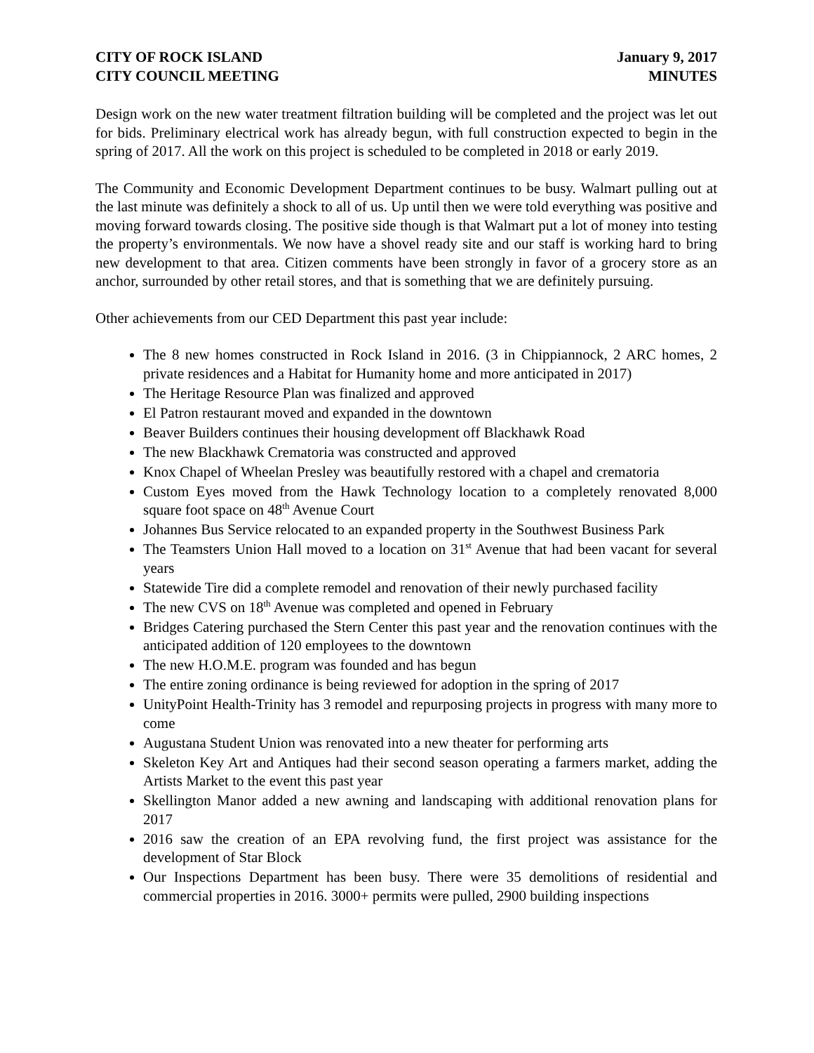CITY OF ROCK ISLAND
CITY COUNCIL MEETING
January 9, 2017
MINUTES
Design work on the new water treatment filtration building will be completed and the project was let out for bids. Preliminary electrical work has already begun, with full construction expected to begin in the spring of 2017. All the work on this project is scheduled to be completed in 2018 or early 2019.
The Community and Economic Development Department continues to be busy. Walmart pulling out at the last minute was definitely a shock to all of us. Up until then we were told everything was positive and moving forward towards closing. The positive side though is that Walmart put a lot of money into testing the property’s environmentals. We now have a shovel ready site and our staff is working hard to bring new development to that area. Citizen comments have been strongly in favor of a grocery store as an anchor, surrounded by other retail stores, and that is something that we are definitely pursuing.
Other achievements from our CED Department this past year include:
The 8 new homes constructed in Rock Island in 2016. (3 in Chippiannock, 2 ARC homes, 2 private residences and a Habitat for Humanity home and more anticipated in 2017)
The Heritage Resource Plan was finalized and approved
El Patron restaurant moved and expanded in the downtown
Beaver Builders continues their housing development off Blackhawk Road
The new Blackhawk Crematoria was constructed and approved
Knox Chapel of Wheelan Presley was beautifully restored with a chapel and crematoria
Custom Eyes moved from the Hawk Technology location to a completely renovated 8,000 square foot space on 48<sup>th</sup> Avenue Court
Johannes Bus Service relocated to an expanded property in the Southwest Business Park
The Teamsters Union Hall moved to a location on 31<sup>st</sup> Avenue that had been vacant for several years
Statewide Tire did a complete remodel and renovation of their newly purchased facility
The new CVS on 18<sup>th</sup> Avenue was completed and opened in February
Bridges Catering purchased the Stern Center this past year and the renovation continues with the anticipated addition of 120 employees to the downtown
The new H.O.M.E. program was founded and has begun
The entire zoning ordinance is being reviewed for adoption in the spring of 2017
UnityPoint Health-Trinity has 3 remodel and repurposing projects in progress with many more to come
Augustana Student Union was renovated into a new theater for performing arts
Skeleton Key Art and Antiques had their second season operating a farmers market, adding the Artists Market to the event this past year
Skellington Manor added a new awning and landscaping with additional renovation plans for 2017
2016 saw the creation of an EPA revolving fund, the first project was assistance for the development of Star Block
Our Inspections Department has been busy. There were 35 demolitions of residential and commercial properties in 2016. 3000+ permits were pulled, 2900 building inspections